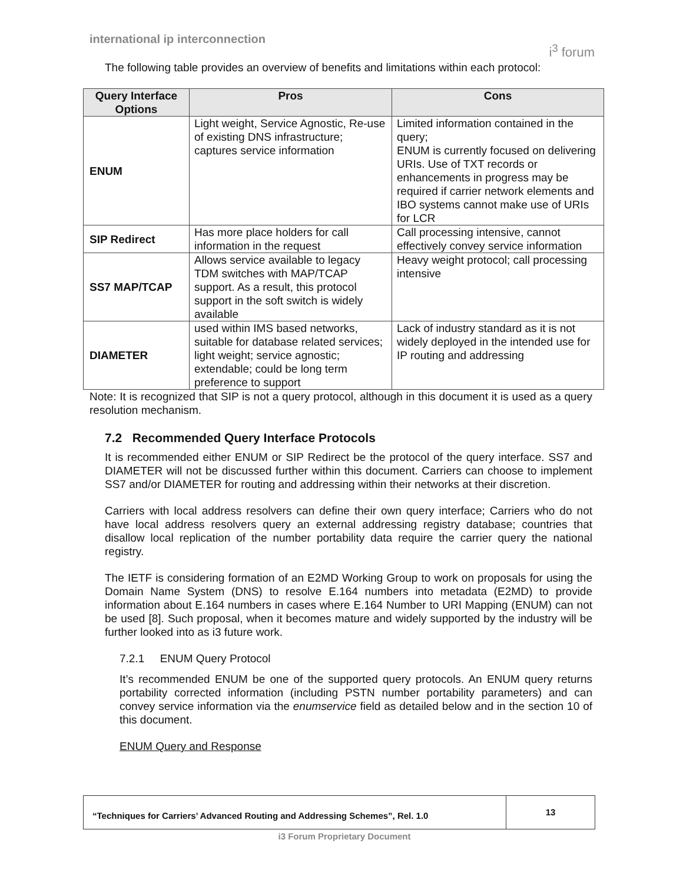international ip interconnection i<sup>3</sup> forum
The following table provides an overview of benefits and limitations within each protocol:
| Query Interface Options | Pros | Cons |
| --- | --- | --- |
| ENUM | Light weight, Service Agnostic, Re-use of existing DNS infrastructure; captures service information | Limited information contained in the query; ENUM is currently focused on delivering URIs. Use of TXT records or enhancements in progress may be required if carrier network elements and IBO systems cannot make use of URIs for LCR |
| SIP Redirect | Has more place holders for call information in the request | Call processing intensive, cannot effectively convey service information |
| SS7 MAP/TCAP | Allows service available to legacy TDM switches with MAP/TCAP support. As a result, this protocol support in the soft switch is widely available | Heavy weight protocol; call processing intensive |
| DIAMETER | used within IMS based networks, suitable for database related services; light weight; service agnostic; extendable; could be long term preference to support | Lack of industry standard as it is not widely deployed in the intended use for IP routing and addressing |
Note: It is recognized that SIP is not a query protocol, although in this document it is used as a query resolution mechanism.
7.2 Recommended Query Interface Protocols
It is recommended either ENUM or SIP Redirect be the protocol of the query interface. SS7 and DIAMETER will not be discussed further within this document. Carriers can choose to implement SS7 and/or DIAMETER for routing and addressing within their networks at their discretion.
Carriers with local address resolvers can define their own query interface; Carriers who do not have local address resolvers query an external addressing registry database; countries that disallow local replication of the number portability data require the carrier query the national registry.
The IETF is considering formation of an E2MD Working Group to work on proposals for using the Domain Name System (DNS) to resolve E.164 numbers into metadata (E2MD) to provide information about E.164 numbers in cases where E.164 Number to URI Mapping (ENUM) can not be used [8]. Such proposal, when it becomes mature and widely supported by the industry will be further looked into as i3 future work.
7.2.1 ENUM Query Protocol
It’s recommended ENUM be one of the supported query protocols. An ENUM query returns portability corrected information (including PSTN number portability parameters) and can convey service information via the enumservice field as detailed below and in the section 10 of this document.
ENUM Query and Response
“Techniques for Carriers’ Advanced Routing and Addressing Schemes”, Rel. 1.0
13
i3 Forum Proprietary Document